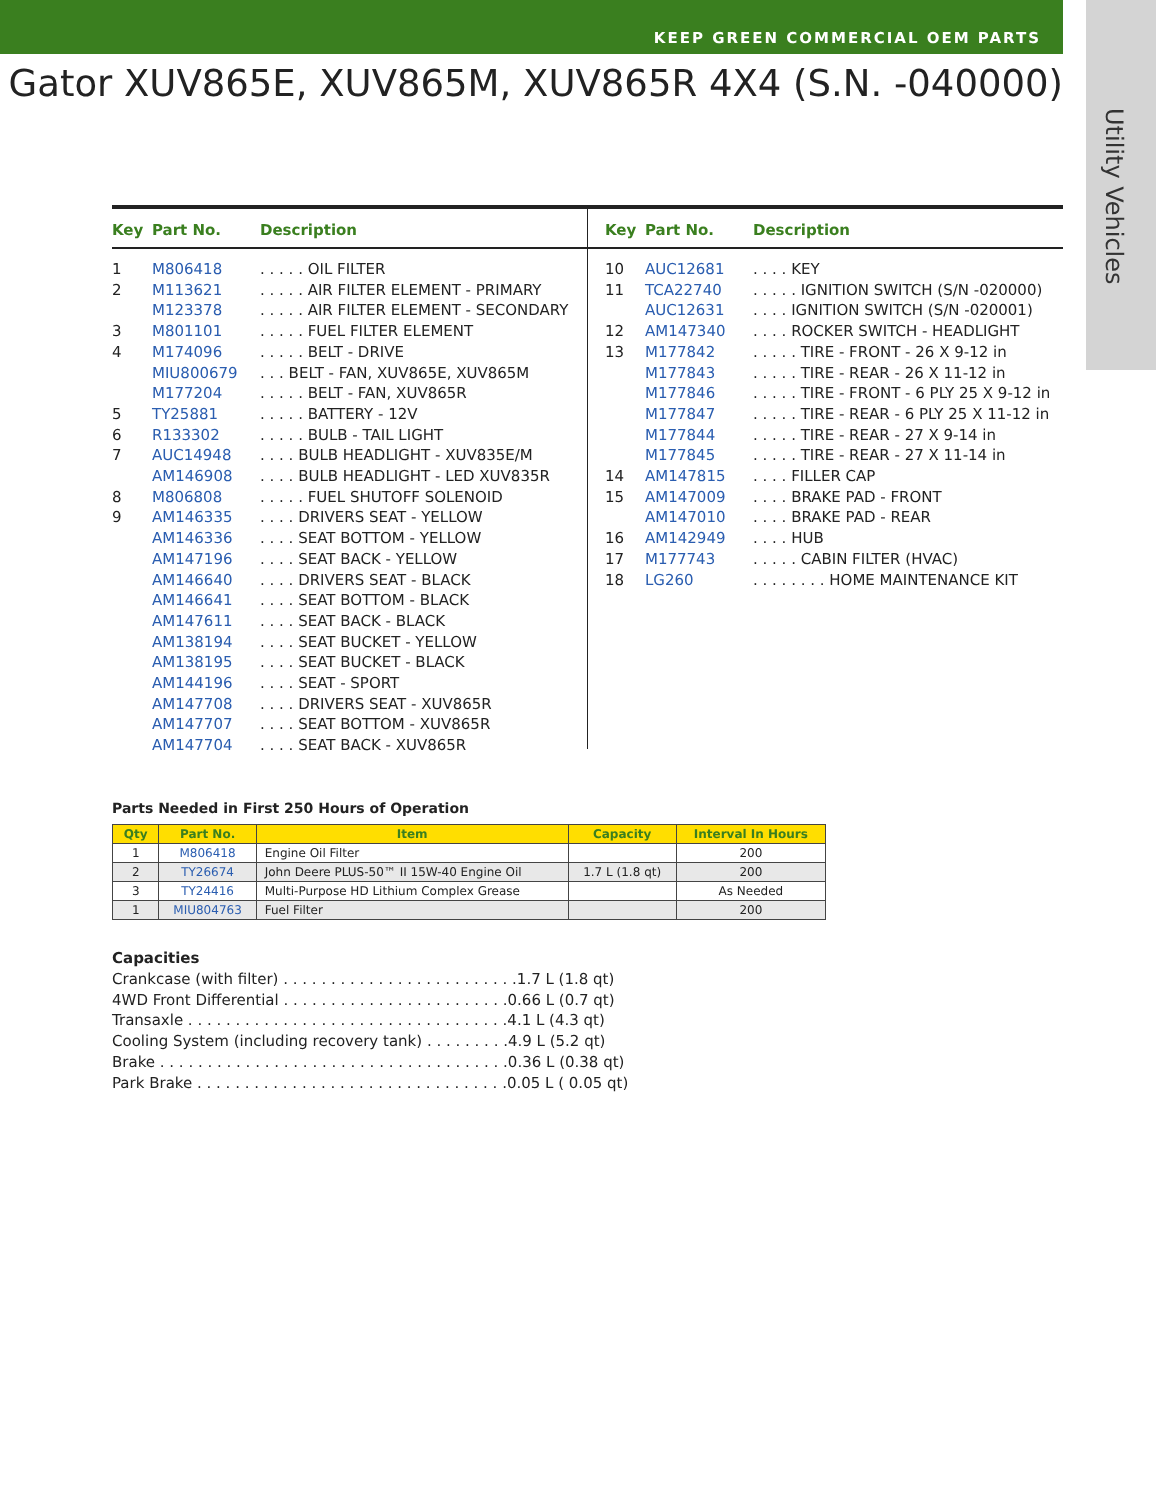KEEP GREEN COMMERCIAL OEM PARTS
Utility Vehicles
Gator XUV865E, XUV865M, XUV865R 4X4 (S.N. -040000)
Key Part No. Description
1 M806418. . . . . OIL FILTER
2 M113621. . . . . AIR FILTER ELEMENT - PRIMARY
M123378. . . . . AIR FILTER ELEMENT - SECONDARY
3 M801101. . . . . FUEL FILTER ELEMENT
4 M174096. . . . . BELT - DRIVE
MIU800679. . . BELT - FAN, XUV865E, XUV865M
M177204. . . . . BELT - FAN, XUV865R
5 TY25881. . . . . BATTERY - 12V
6 R133302. . . . . BULB - TAIL LIGHT
7 AUC14948. . . . BULB HEADLIGHT - XUV835E/M
AM146908. . . . BULB HEADLIGHT - LED XUV835R
8 M806808. . . . . FUEL SHUTOFF SOLENOID
9 AM146335. . . . DRIVERS SEAT - YELLOW
AM146336. . . . SEAT BOTTOM - YELLOW
AM147196. . . . SEAT BACK - YELLOW
AM146640. . . . DRIVERS SEAT - BLACK
AM146641. . . . SEAT BOTTOM - BLACK
AM147611. . . . SEAT BACK - BLACK
AM138194. . . . SEAT BUCKET - YELLOW
AM138195. . . . SEAT BUCKET - BLACK
AM144196. . . . SEAT - SPORT
AM147708. . . . DRIVERS SEAT - XUV865R
AM147707. . . . SEAT BOTTOM - XUV865R
AM147704. . . . SEAT BACK - XUV865R
Key Part No. Description
10 AUC12681. . . . KEY
11 TCA22740. . . . . IGNITION SWITCH (S/N -020000)
AUC12631. . . . IGNITION SWITCH (S/N -020001)
12 AM147340. . . . ROCKER SWITCH - HEADLIGHT
13 M177842. . . . . TIRE - FRONT - 26 X 9-12 in
M177843. . . . . TIRE - REAR - 26 X 11-12 in
M177846. . . . . TIRE - FRONT - 6 PLY 25 X 9-12 in
M177847. . . . . TIRE - REAR - 6 PLY 25 X 11-12 in
M177844. . . . . TIRE - REAR - 27 X 9-14 in
M177845. . . . . TIRE - REAR - 27 X 11-14 in
14 AM147815. . . . FILLER CAP
15 AM147009. . . . BRAKE PAD - FRONT
AM147010. . . . BRAKE PAD - REAR
16 AM142949. . . . HUB
17 M177743. . . . . CABIN FILTER (HVAC)
18 LG260. . . . . . . . HOME MAINTENANCE KIT
Parts Needed in First 250 Hours of Operation
| Qty | Part No. | Item | Capacity | Interval In Hours |
| --- | --- | --- | --- | --- |
| 1 | M806418 | Engine Oil Filter | | 200 |
| 2 | TY26674 | John Deere PLUS-50™ II 15W-40 Engine Oil | 1.7 L (1.8 qt) | 200 |
| 3 | TY24416 | Multi-Purpose HD Lithium Complex Grease | | As Needed |
| 1 | MIU804763 | Fuel Filter | | 200 |
Capacities
Crankcase (with filter) . . . . . . . . . . . . . . . . . . . . . . . . .1.7 L (1.8 qt)
4WD Front Differential . . . . . . . . . . . . . . . . . . . . . . . .0.66 L (0.7 qt)
Transaxle . . . . . . . . . . . . . . . . . . . . . . . . . . . . . . . . . .4.1 L (4.3 qt)
Cooling System (including recovery tank) . . . . . . . . .4.9 L (5.2 qt)
Brake . . . . . . . . . . . . . . . . . . . . . . . . . . . . . . . . . . . . .0.36 L (0.38 qt)
Park Brake . . . . . . . . . . . . . . . . . . . . . . . . . . . . . . . . .0.05 L ( 0.05 qt)